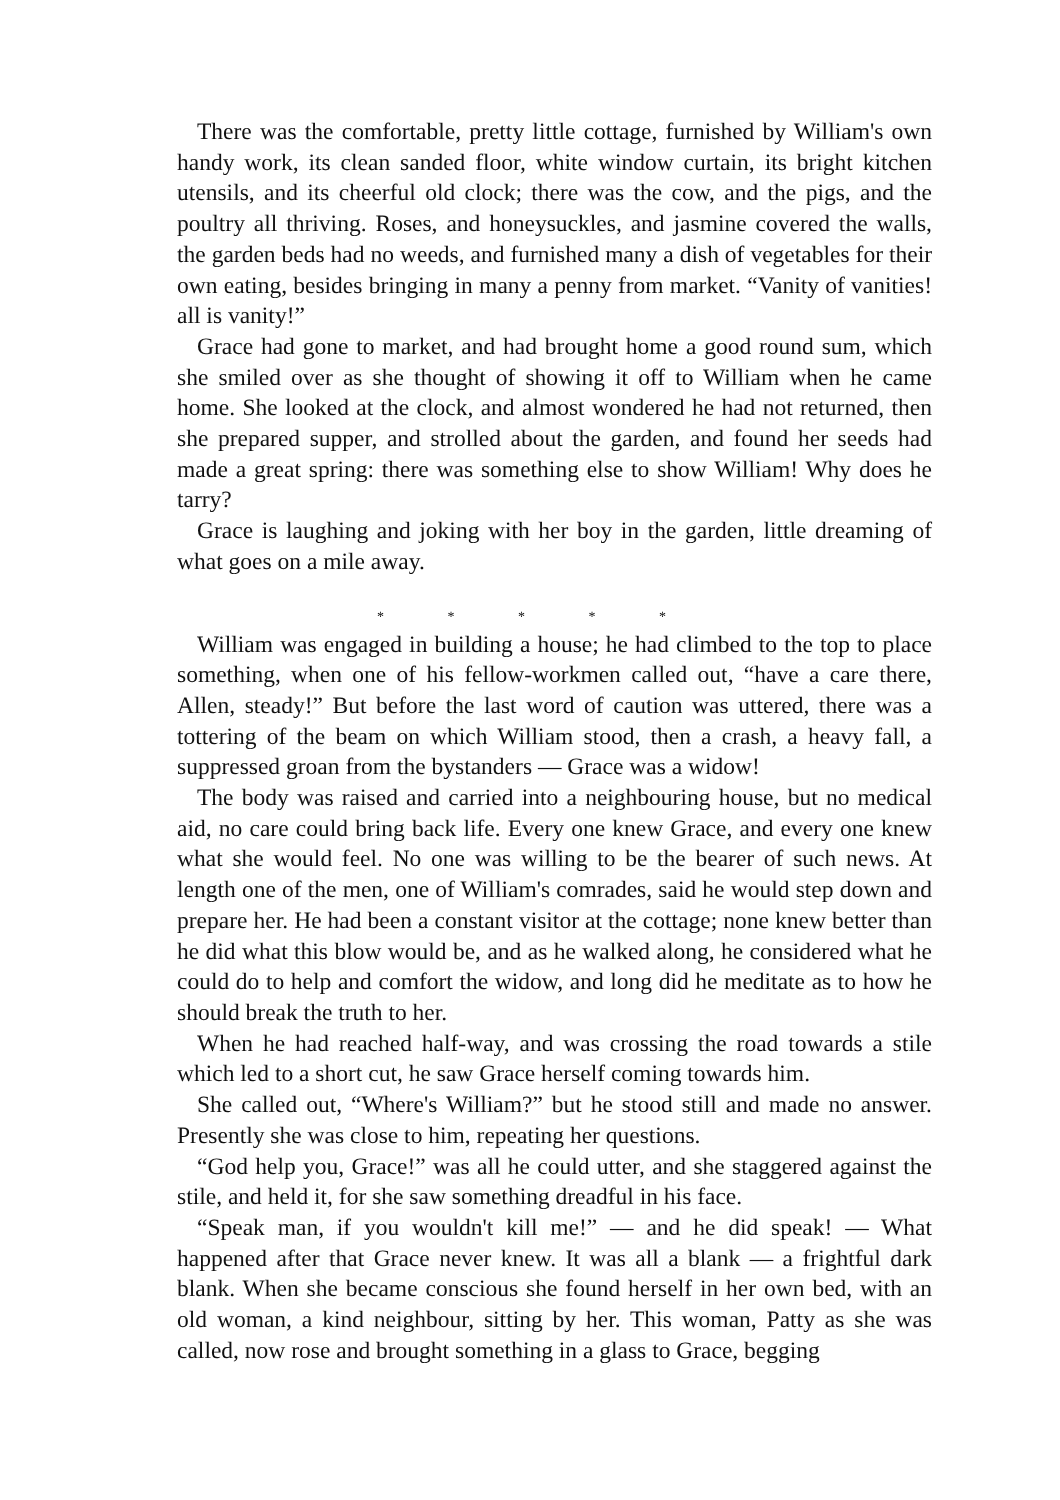There was the comfortable, pretty little cottage, furnished by William's own handy work, its clean sanded floor, white window curtain, its bright kitchen utensils, and its cheerful old clock; there was the cow, and the pigs, and the poultry all thriving. Roses, and honeysuckles, and jasmine covered the walls, the garden beds had no weeds, and furnished many a dish of vegetables for their own eating, besides bringing in many a penny from market. “Vanity of vanities! all is vanity!”
Grace had gone to market, and had brought home a good round sum, which she smiled over as she thought of showing it off to William when he came home. She looked at the clock, and almost wondered he had not returned, then she prepared supper, and strolled about the garden, and found her seeds had made a great spring: there was something else to show William! Why does he tarry?
Grace is laughing and joking with her boy in the garden, little dreaming of what goes on a mile away.
* * * * *
William was engaged in building a house; he had climbed to the top to place something, when one of his fellow-workmen called out, “have a care there, Allen, steady!” But before the last word of caution was uttered, there was a tottering of the beam on which William stood, then a crash, a heavy fall, a suppressed groan from the bystanders — Grace was a widow!
The body was raised and carried into a neighbouring house, but no medical aid, no care could bring back life. Every one knew Grace, and every one knew what she would feel. No one was willing to be the bearer of such news. At length one of the men, one of William's comrades, said he would step down and prepare her. He had been a constant visitor at the cottage; none knew better than he did what this blow would be, and as he walked along, he considered what he could do to help and comfort the widow, and long did he meditate as to how he should break the truth to her.
When he had reached half-way, and was crossing the road towards a stile which led to a short cut, he saw Grace herself coming towards him.
She called out, “Where's William?” but he stood still and made no answer. Presently she was close to him, repeating her questions.
“God help you, Grace!” was all he could utter, and she staggered against the stile, and held it, for she saw something dreadful in his face.
“Speak man, if you wouldn't kill me!” — and he did speak! — What happened after that Grace never knew. It was all a blank — a frightful dark blank. When she became conscious she found herself in her own bed, with an old woman, a kind neighbour, sitting by her. This woman, Patty as she was called, now rose and brought something in a glass to Grace, begging